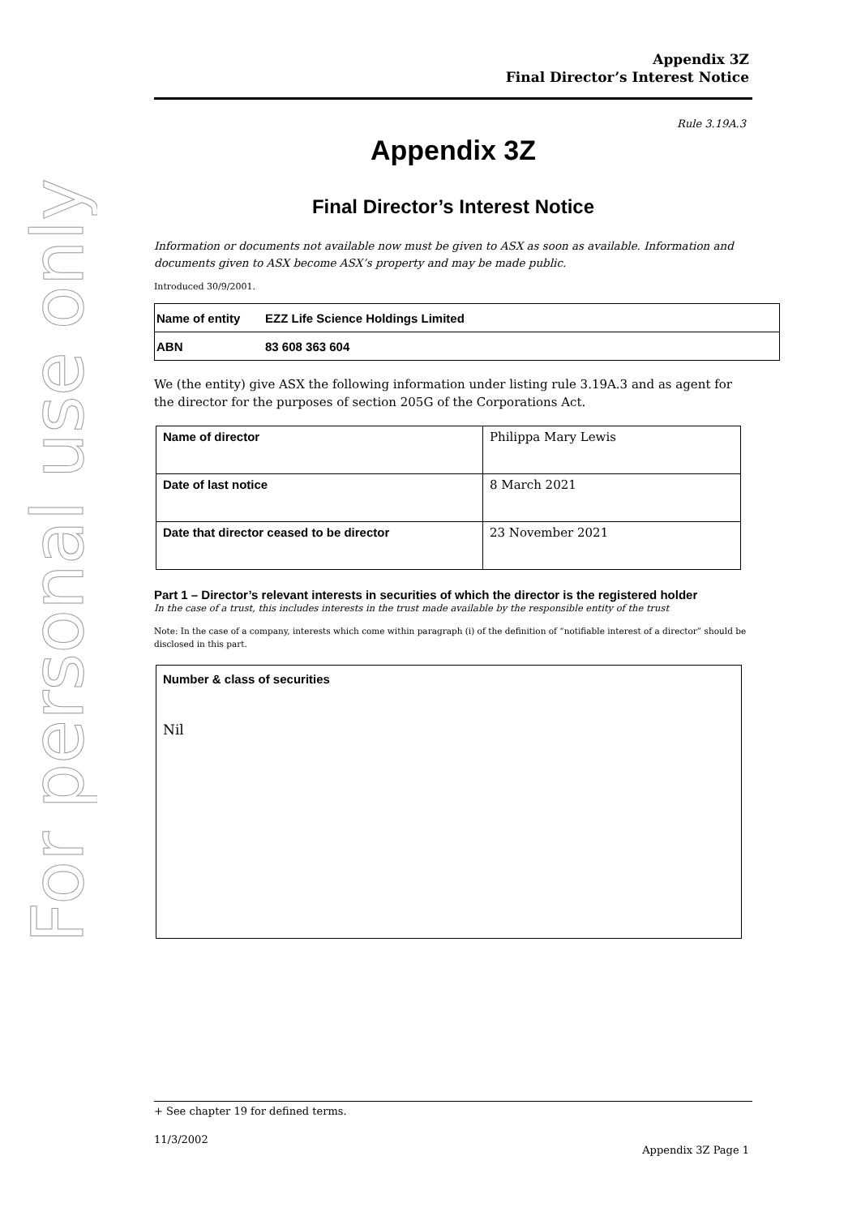For personal use only
Appendix 3Z
Final Director’s Interest Notice
Rule 3.19A.3
Appendix 3Z
Final Director’s Interest Notice
Information or documents not available now must be given to ASX as soon as available. Information and documents given to ASX become ASX’s property and may be made public.
Introduced 30/9/2001.
| Name of entity | EZZ Life Science Holdings Limited |
| ABN | 83 608 363 604 |
We (the entity) give ASX the following information under listing rule 3.19A.3 and as agent for the director for the purposes of section 205G of the Corporations Act.
| Name of director | Philippa Mary Lewis |
| Date of last notice | 8 March 2021 |
| Date that director ceased to be director | 23 November 2021 |
Part 1 – Director’s relevant interests in securities of which the director is the registered holder
In the case of a trust, this includes interests in the trust made available by the responsible entity of the trust
Note: In the case of a company, interests which come within paragraph (i) of the definition of “notifiable interest of a director” should be disclosed in this part.
Number & class of securities
Nil
+ See chapter 19 for defined terms.
11/3/2002
Appendix 3Z Page 1